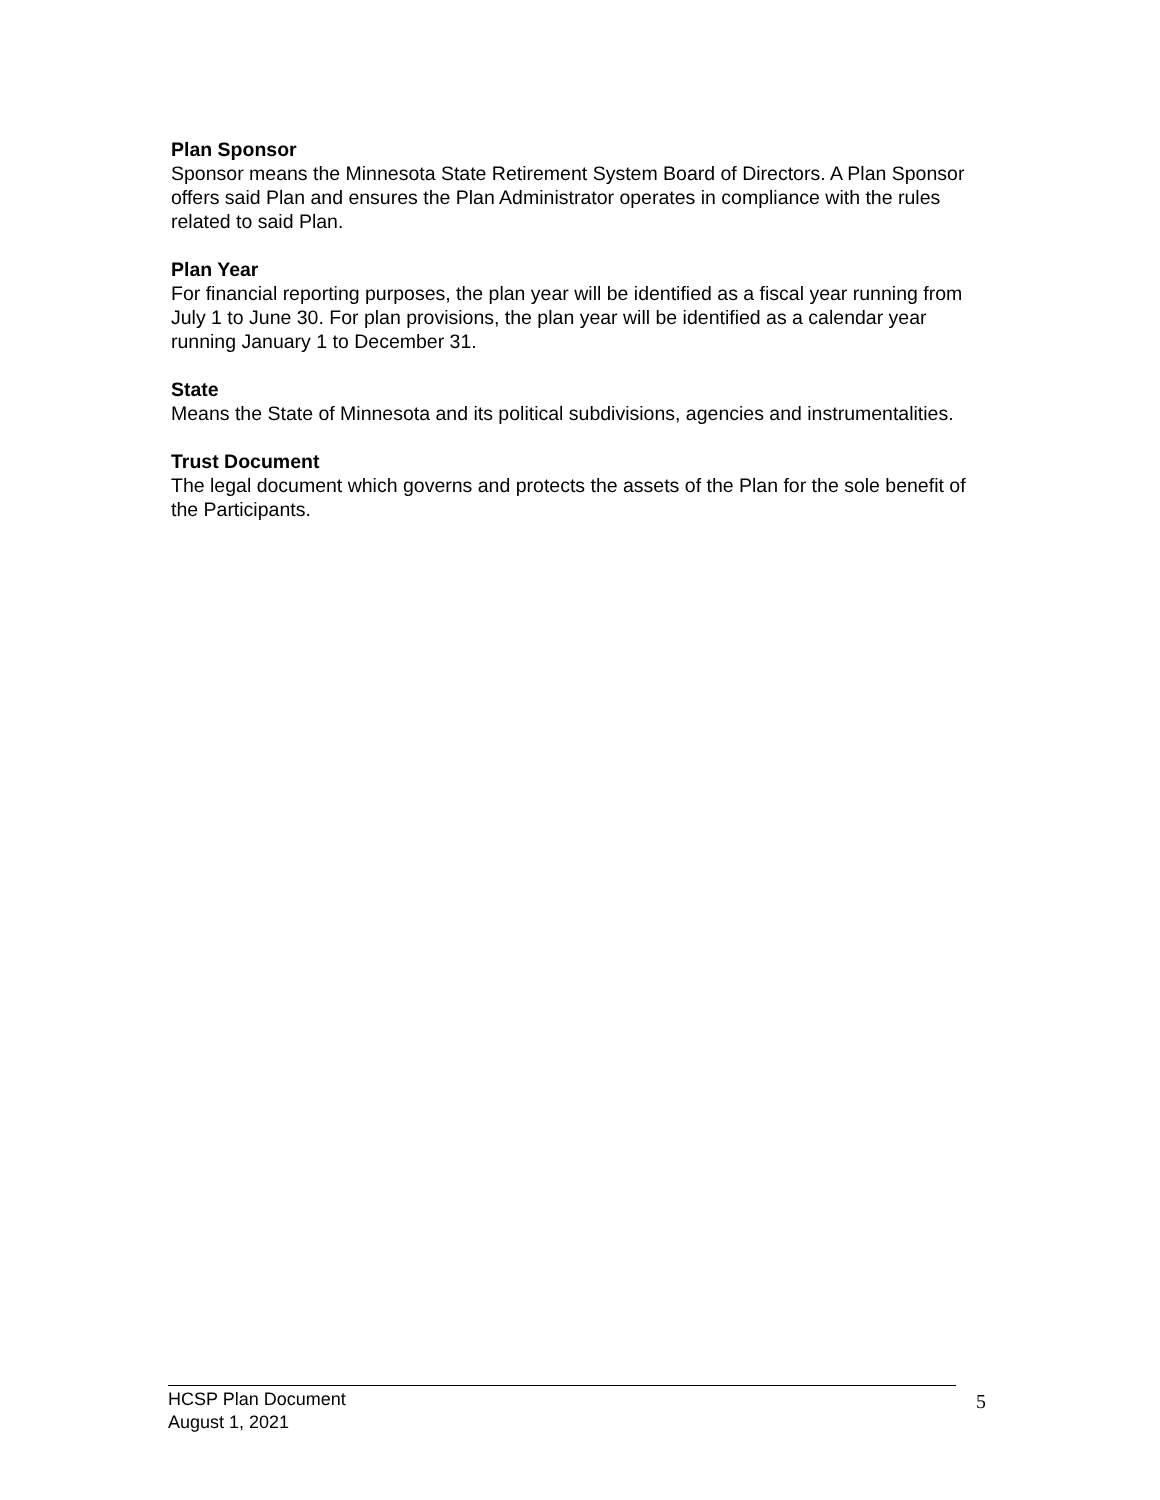Plan Sponsor
Sponsor means the Minnesota State Retirement System Board of Directors. A Plan Sponsor offers said Plan and ensures the Plan Administrator operates in compliance with the rules related to said Plan.
Plan Year
For financial reporting purposes, the plan year will be identified as a fiscal year running from July 1 to June 30. For plan provisions, the plan year will be identified as a calendar year running January 1 to December 31.
State
Means the State of Minnesota and its political subdivisions, agencies and instrumentalities.
Trust Document
The legal document which governs and protects the assets of the Plan for the sole benefit of the Participants.
HCSP Plan Document
August 1, 2021
5